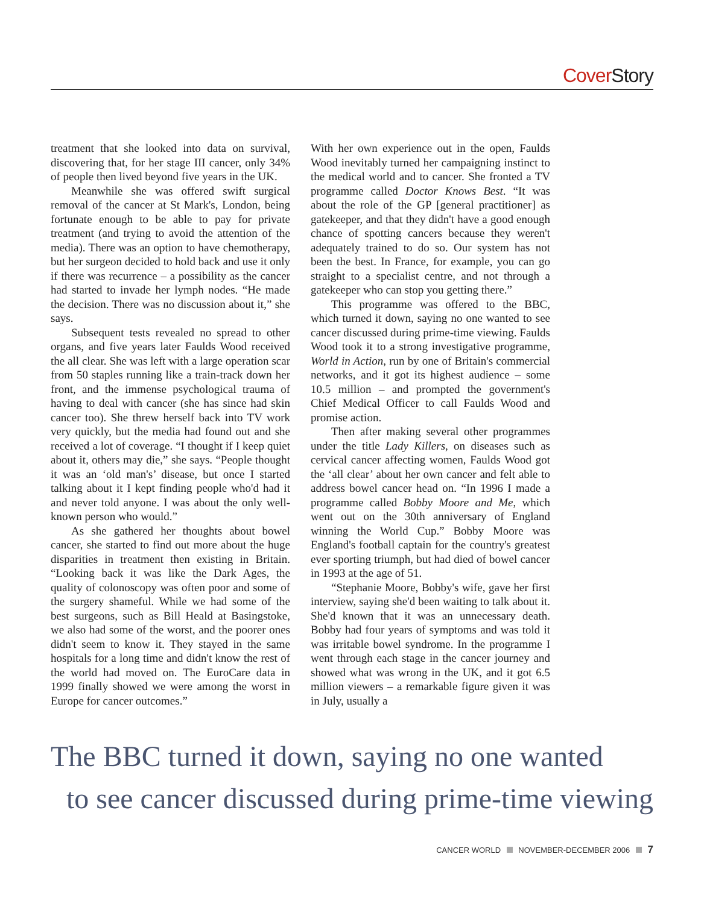Cover Story
treatment that she looked into data on survival, discovering that, for her stage III cancer, only 34% of people then lived beyond five years in the UK.
Meanwhile she was offered swift surgical removal of the cancer at St Mark's, London, being fortunate enough to be able to pay for private treatment (and trying to avoid the attention of the media). There was an option to have chemotherapy, but her surgeon decided to hold back and use it only if there was recurrence – a possibility as the cancer had started to invade her lymph nodes. “He made the decision. There was no discussion about it,” she says.
Subsequent tests revealed no spread to other organs, and five years later Faulds Wood received the all clear. She was left with a large operation scar from 50 staples running like a train-track down her front, and the immense psychological trauma of having to deal with cancer (she has since had skin cancer too). She threw herself back into TV work very quickly, but the media had found out and she received a lot of coverage. “I thought if I keep quiet about it, others may die,” she says. “People thought it was an ‘old man's’ disease, but once I started talking about it I kept finding people who'd had it and never told anyone. I was about the only well-known person who would.”
As she gathered her thoughts about bowel cancer, she started to find out more about the huge disparities in treatment then existing in Britain. “Looking back it was like the Dark Ages, the quality of colonoscopy was often poor and some of the surgery shameful. While we had some of the best surgeons, such as Bill Heald at Basingstoke, we also had some of the worst, and the poorer ones didn't seem to know it. They stayed in the same hospitals for a long time and didn't know the rest of the world had moved on. The EuroCare data in 1999 finally showed we were among the worst in Europe for cancer outcomes.”
With her own experience out in the open, Faulds Wood inevitably turned her campaigning instinct to the medical world and to cancer. She fronted a TV programme called Doctor Knows Best. “It was about the role of the GP [general practitioner] as gatekeeper, and that they didn't have a good enough chance of spotting cancers because they weren't adequately trained to do so. Our system has not been the best. In France, for example, you can go straight to a specialist centre, and not through a gatekeeper who can stop you getting there.”
This programme was offered to the BBC, which turned it down, saying no one wanted to see cancer discussed during prime-time viewing. Faulds Wood took it to a strong investigative programme, World in Action, run by one of Britain's commercial networks, and it got its highest audience – some 10.5 million – and prompted the government's Chief Medical Officer to call Faulds Wood and promise action.
Then after making several other programmes under the title Lady Killers, on diseases such as cervical cancer affecting women, Faulds Wood got the ‘all clear’ about her own cancer and felt able to address bowel cancer head on. “In 1996 I made a programme called Bobby Moore and Me, which went out on the 30th anniversary of England winning the World Cup.” Bobby Moore was England's football captain for the country's greatest ever sporting triumph, but had died of bowel cancer in 1993 at the age of 51.
“Stephanie Moore, Bobby's wife, gave her first interview, saying she'd been waiting to talk about it. She'd known that it was an unnecessary death. Bobby had four years of symptoms and was told it was irritable bowel syndrome. In the programme I went through each stage in the cancer journey and showed what was wrong in the UK, and it got 6.5 million viewers – a remarkable figure given it was in July, usually a
The BBC turned it down, saying no one wanted
to see cancer discussed during prime-time viewing
CANCER WORLD NOVEMBER-DECEMBER 2006 7